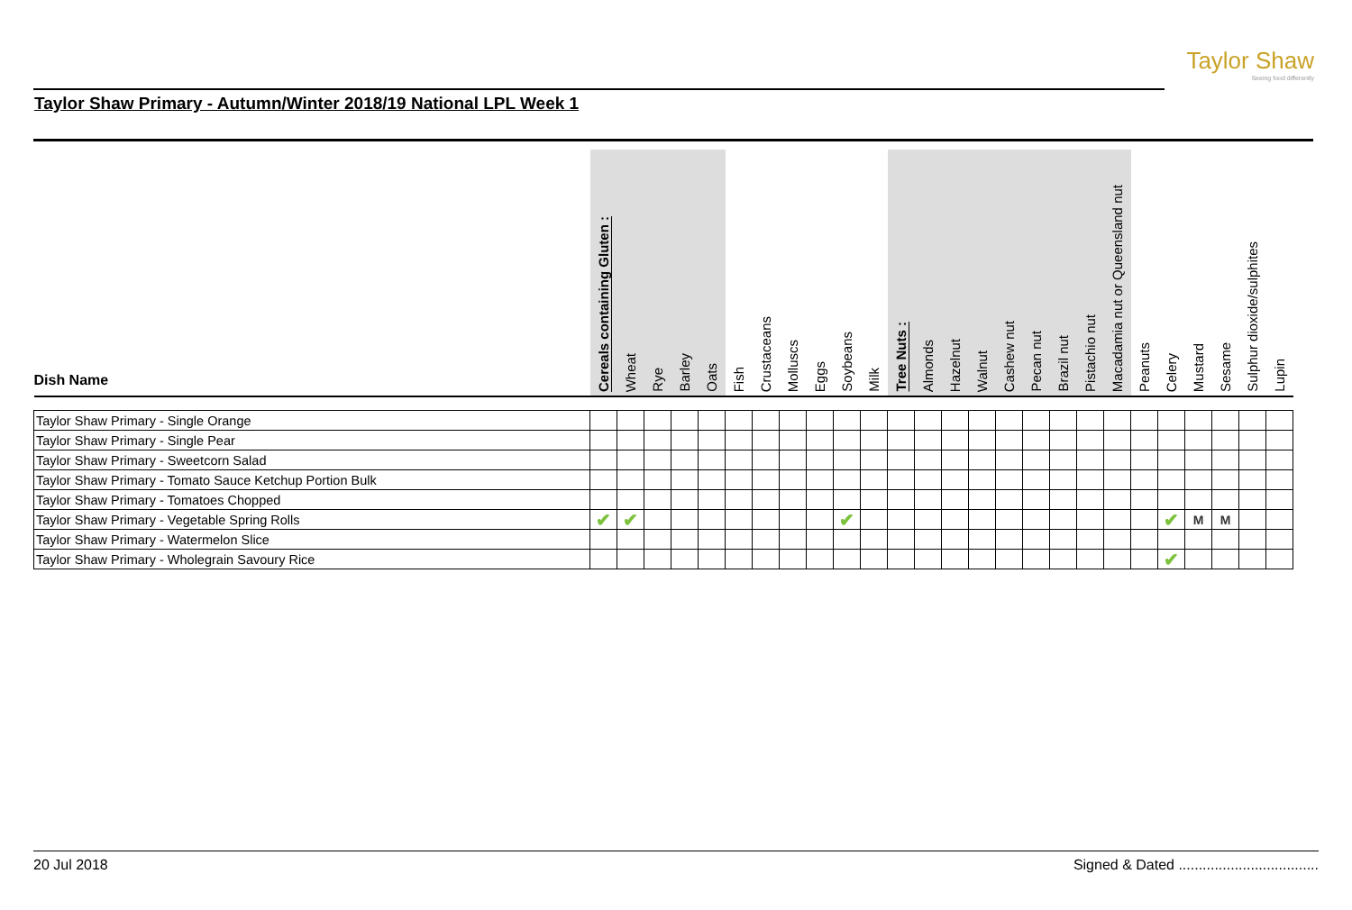Taylor Shaw
Seeing food differently
Taylor Shaw Primary - Autumn/Winter 2018/19 National LPL Week 1
| Dish Name | Cereals containing Gluten : | Wheat | Rye | Barley | Oats | Fish | Crustaceans | Molluscs | Eggs | Soybeans | Milk | Tree Nuts : | Almonds | Hazelnut | Walnut | Cashew nut | Pecan nut | Brazil nut | Pistachio nut | Macadamia nut or Queensland nut | Peanuts | Celery | Mustard | Sesame | Sulphur dioxide/sulphites | Lupin |
| --- | --- | --- | --- | --- | --- | --- | --- | --- | --- | --- | --- | --- | --- | --- | --- | --- | --- | --- | --- | --- | --- | --- | --- | --- | --- | --- |
| Taylor Shaw Primary - Single Orange | | | | | | | | | | | | | | | | | | | | | | | | | | |
| Taylor Shaw Primary - Single Pear | | | | | | | | | | | | | | | | | | | | | | | | | | |
| Taylor Shaw Primary - Sweetcorn Salad | | | | | | | | | | | | | | | | | | | | | | | | | | |
| Taylor Shaw Primary - Tomato Sauce Ketchup Portion Bulk | | | | | | | | | | | | | | | | | | | | | | | | | | |
| Taylor Shaw Primary - Tomatoes Chopped | | | | | | | | | | | | | | | | | | | | | | | | | | |
| Taylor Shaw Primary - Vegetable Spring Rolls | ✔ | ✔ | | | | | | | | ✔ | | | | | | | | | | | | ✔ | M | M | | |
| Taylor Shaw Primary - Watermelon Slice | | | | | | | | | | | | | | | | | | | | | | | | | | |
| Taylor Shaw Primary - Wholegrain Savoury Rice | | | | | | | | | | | | | | | | | | | | | | ✔ | | | | |
20 Jul 2018 Signed & Dated ...................................